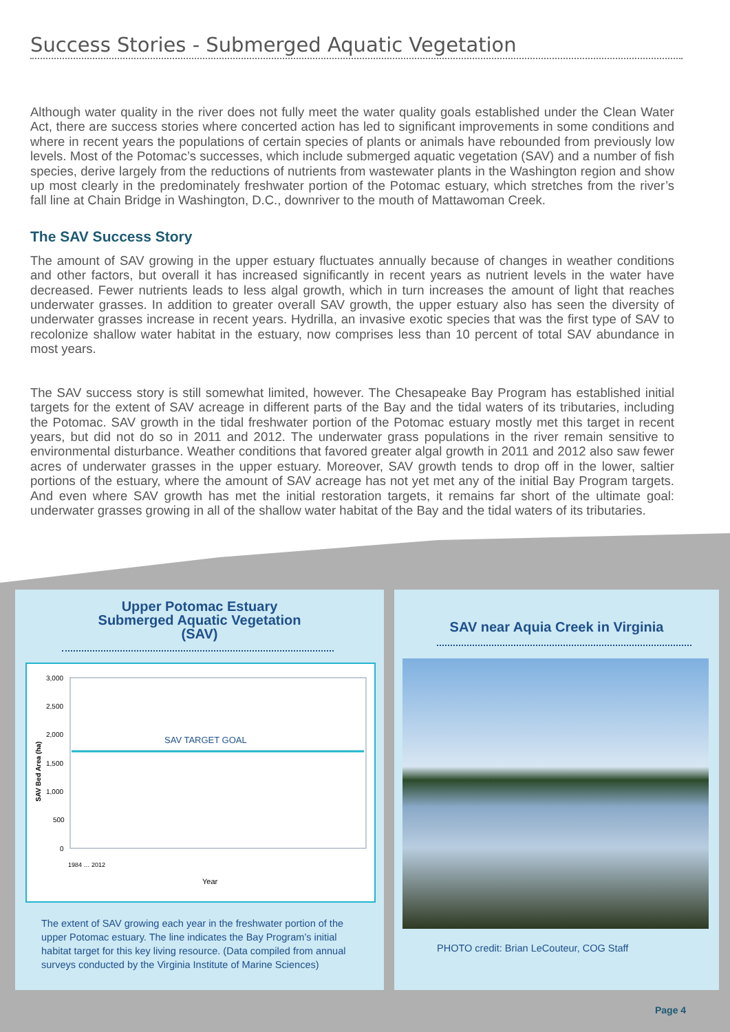Success Stories - Submerged Aquatic Vegetation
Although water quality in the river does not fully meet the water quality goals established under the Clean Water Act, there are success stories where concerted action has led to significant improvements in some conditions and where in recent years the populations of certain species of plants or animals have rebounded from previously low levels. Most of the Potomac’s successes, which include submerged aquatic vegetation (SAV) and a number of fish species, derive largely from the reductions of nutrients from wastewater plants in the Washington region and show up most clearly in the predominately freshwater portion of the Potomac estuary, which stretches from the river’s fall line at Chain Bridge in Washington, D.C., downriver to the mouth of Mattawoman Creek.
The SAV Success Story
The amount of SAV growing in the upper estuary fluctuates annually because of changes in weather conditions and other factors, but overall it has increased significantly in recent years as nutrient levels in the water have decreased. Fewer nutrients leads to less algal growth, which in turn increases the amount of light that reaches underwater grasses. In addition to greater overall SAV growth, the upper estuary also has seen the diversity of underwater grasses increase in recent years. Hydrilla, an invasive exotic species that was the first type of SAV to recolonize shallow water habitat in the estuary, now comprises less than 10 percent of total SAV abundance in most years.
The SAV success story is still somewhat limited, however. The Chesapeake Bay Program has established initial targets for the extent of SAV acreage in different parts of the Bay and the tidal waters of its tributaries, including the Potomac. SAV growth in the tidal freshwater portion of the Potomac estuary mostly met this target in recent years, but did not do so in 2011 and 2012. The underwater grass populations in the river remain sensitive to environmental disturbance. Weather conditions that favored greater algal growth in 2011 and 2012 also saw fewer acres of underwater grasses in the upper estuary. Moreover, SAV growth tends to drop off in the lower, saltier portions of the estuary, where the amount of SAV acreage has not yet met any of the initial Bay Program targets. And even where SAV growth has met the initial restoration targets, it remains far short of the ultimate goal: underwater grasses growing in all of the shallow water habitat of the Bay and the tidal waters of its tributaries.
Upper Potomac Estuary
Submerged Aquatic Vegetation
(SAV)
SAV Bed Area (ha)
3,000
2,500
2,000
1,500
1,000
500
0
SAV TARGET GOAL
Year
1984 … 2012
The extent of SAV growing each year in the freshwater portion of the upper Potomac estuary. The line indicates the Bay Program’s initial habitat target for this key living resource. (Data compiled from annual surveys conducted by the Virginia Institute of Marine Sciences)
SAV near Aquia Creek in Virginia
PHOTO credit: Brian LeCouteur, COG Staff
Page 4